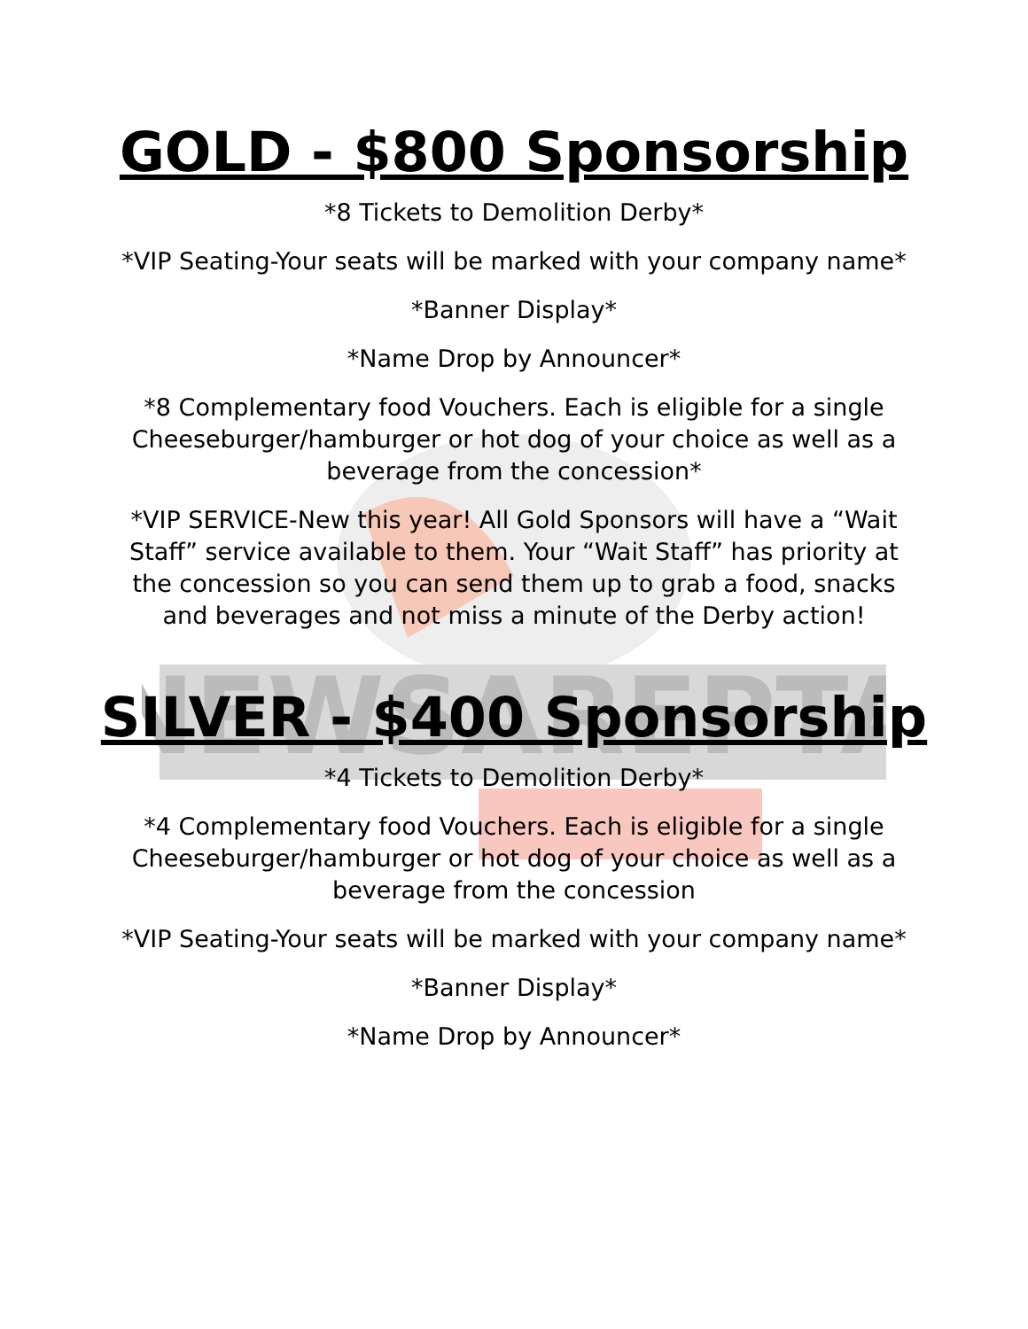NEWSAREPTA
GOLD - $800 Sponsorship
*8 Tickets to Demolition Derby*
*VIP Seating-Your seats will be marked with your company name*
*Banner Display*
*Name Drop by Announcer*
*8 Complementary food Vouchers. Each is eligible for a single Cheeseburger/hamburger or hot dog of your choice as well as a beverage from the concession*
*VIP SERVICE-New this year! All Gold Sponsors will have a “Wait Staff” service available to them. Your “Wait Staff” has priority at the concession so you can send them up to grab a food, snacks and beverages and not miss a minute of the Derby action!
SILVER - $400 Sponsorship
*4 Tickets to Demolition Derby*
*4 Complementary food Vouchers. Each is eligible for a single Cheeseburger/hamburger or hot dog of your choice as well as a beverage from the concession
*VIP Seating-Your seats will be marked with your company name*
*Banner Display*
*Name Drop by Announcer*